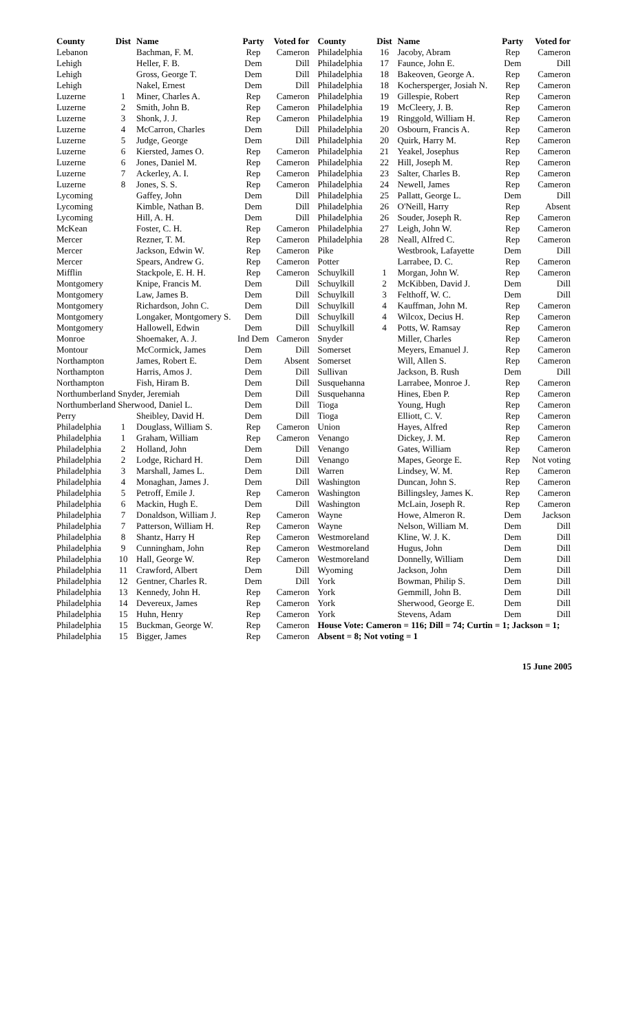| County | Dist | Name | Party | Voted for |
| --- | --- | --- | --- | --- |
| Lebanon | | Bachman, F. M. | Rep | Cameron |
| Lehigh | | Heller, F. B. | Dem | Dill |
| Lehigh | | Gross, George T. | Dem | Dill |
| Lehigh | | Nakel, Ernest | Dem | Dill |
| Luzerne | 1 | Miner, Charles A. | Rep | Cameron |
| Luzerne | 2 | Smith, John B. | Rep | Cameron |
| Luzerne | 3 | Shonk, J. J. | Rep | Cameron |
| Luzerne | 4 | McCarron, Charles | Dem | Dill |
| Luzerne | 5 | Judge, George | Dem | Dill |
| Luzerne | 6 | Kiersted, James O. | Rep | Cameron |
| Luzerne | 6 | Jones, Daniel M. | Rep | Cameron |
| Luzerne | 7 | Ackerley, A. I. | Rep | Cameron |
| Luzerne | 8 | Jones, S. S. | Rep | Cameron |
| Lycoming | | Gaffey, John | Dem | Dill |
| Lycoming | | Kimble, Nathan B. | Dem | Dill |
| Lycoming | | Hill, A. H. | Dem | Dill |
| McKean | | Foster, C. H. | Rep | Cameron |
| Mercer | | Rezner, T. M. | Rep | Cameron |
| Mercer | | Jackson, Edwin W. | Rep | Cameron |
| Mercer | | Spears, Andrew G. | Rep | Cameron |
| Mifflin | | Stackpole, E. H. H. | Rep | Cameron |
| Montgomery | | Knipe, Francis M. | Dem | Dill |
| Montgomery | | Law, James B. | Dem | Dill |
| Montgomery | | Richardson, John C. | Dem | Dill |
| Montgomery | | Longaker, Montgomery S. | Dem | Dill |
| Montgomery | | Hallowell, Edwin | Dem | Dill |
| Monroe | | Shoemaker, A. J. | Ind Dem | Cameron |
| Montour | | McCormick, James | Dem | Dill |
| Northampton | | James, Robert E. | Dem | Absent |
| Northampton | | Harris, Amos J. | Dem | Dill |
| Northampton | | Fish, Hiram B. | Dem | Dill |
| Northumberland Snyder, Jeremiah | | | Dem | Dill |
| Northumberland Sherwood, Daniel L. | | | Dem | Dill |
| Perry | | Sheibley, David H. | Dem | Dill |
| Philadelphia | 1 | Douglass, William S. | Rep | Cameron |
| Philadelphia | 1 | Graham, William | Rep | Cameron |
| Philadelphia | 2 | Holland, John | Dem | Dill |
| Philadelphia | 2 | Lodge, Richard H. | Dem | Dill |
| Philadelphia | 3 | Marshall, James L. | Dem | Dill |
| Philadelphia | 4 | Monaghan, James J. | Dem | Dill |
| Philadelphia | 5 | Petroff, Emile J. | Rep | Cameron |
| Philadelphia | 6 | Mackin, Hugh E. | Dem | Dill |
| Philadelphia | 7 | Donaldson, William J. | Rep | Cameron |
| Philadelphia | 7 | Patterson, William H. | Rep | Cameron |
| Philadelphia | 8 | Shantz, Harry H | Rep | Cameron |
| Philadelphia | 9 | Cunningham, John | Rep | Cameron |
| Philadelphia | 10 | Hall, George W. | Rep | Cameron |
| Philadelphia | 11 | Crawford, Albert | Dem | Dill |
| Philadelphia | 12 | Gentner, Charles R. | Dem | Dill |
| Philadelphia | 13 | Kennedy, John H. | Rep | Cameron |
| Philadelphia | 14 | Devereux, James | Rep | Cameron |
| Philadelphia | 15 | Huhn, Henry | Rep | Cameron |
| Philadelphia | 15 | Buckman, George W. | Rep | Cameron |
| Philadelphia | 15 | Bigger, James | Rep | Cameron |
| County | Dist | Name | Party | Voted for |
| --- | --- | --- | --- | --- |
| Philadelphia | 16 | Jacoby, Abram | Rep | Cameron |
| Philadelphia | 17 | Faunce, John E. | Dem | Dill |
| Philadelphia | 18 | Bakeoven, George A. | Rep | Cameron |
| Philadelphia | 18 | Kochersperger, Josiah N. | Rep | Cameron |
| Philadelphia | 19 | Gillespie, Robert | Rep | Cameron |
| Philadelphia | 19 | McCleery, J. B. | Rep | Cameron |
| Philadelphia | 19 | Ringgold, William H. | Rep | Cameron |
| Philadelphia | 20 | Osbourn, Francis A. | Rep | Cameron |
| Philadelphia | 20 | Quirk, Harry M. | Rep | Cameron |
| Philadelphia | 21 | Yeakel, Josephus | Rep | Cameron |
| Philadelphia | 22 | Hill, Joseph M. | Rep | Cameron |
| Philadelphia | 23 | Salter, Charles B. | Rep | Cameron |
| Philadelphia | 24 | Newell, James | Rep | Cameron |
| Philadelphia | 25 | Pallatt, George L. | Dem | Dill |
| Philadelphia | 26 | O'Neill, Harry | Rep | Absent |
| Philadelphia | 26 | Souder, Joseph R. | Rep | Cameron |
| Philadelphia | 27 | Leigh, John W. | Rep | Cameron |
| Philadelphia | 28 | Neall, Alfred C. | Rep | Cameron |
| Pike | | Westbrook, Lafayette | Dem | Dill |
| Potter | | Larrabee, D. C. | Rep | Cameron |
| Schuylkill | 1 | Morgan, John W. | Rep | Cameron |
| Schuylkill | 2 | McKibben, David J. | Dem | Dill |
| Schuylkill | 3 | Felthoff, W. C. | Dem | Dill |
| Schuylkill | 4 | Kauffman, John M. | Rep | Cameron |
| Schuylkill | 4 | Wilcox, Decius H. | Rep | Cameron |
| Schuylkill | 4 | Potts, W. Ramsay | Rep | Cameron |
| Snyder | | Miller, Charles | Rep | Cameron |
| Somerset | | Meyers, Emanuel J. | Rep | Cameron |
| Somerset | | Will, Allen S. | Rep | Cameron |
| Sullivan | | Jackson, B. Rush | Dem | Dill |
| Susquehanna | | Larrabee, Monroe J. | Rep | Cameron |
| Susquehanna | | Hines, Eben P. | Rep | Cameron |
| Tioga | | Young, Hugh | Rep | Cameron |
| Tioga | | Elliott, C. V. | Rep | Cameron |
| Union | | Hayes, Alfred | Rep | Cameron |
| Venango | | Dickey, J. M. | Rep | Cameron |
| Venango | | Gates, William | Rep | Cameron |
| Venango | | Mapes, George E. | Rep | Not voting |
| Warren | | Lindsey, W. M. | Rep | Cameron |
| Washington | | Duncan, John S. | Rep | Cameron |
| Washington | | Billingsley, James K. | Rep | Cameron |
| Washington | | McLain, Joseph R. | Rep | Cameron |
| Wayne | | Howe, Almeron R. | Dem | Jackson |
| Wayne | | Nelson, William M. | Dem | Dill |
| Westmoreland | | Kline, W. J. K. | Dem | Dill |
| Westmoreland | | Hugus, John | Dem | Dill |
| Westmoreland | | Donnelly, William | Dem | Dill |
| Wyoming | | Jackson, John | Dem | Dill |
| York | | Bowman, Philip S. | Dem | Dill |
| York | | Gemmill, John B. | Dem | Dill |
| York | | Sherwood, George E. | Dem | Dill |
| York | | Stevens, Adam | Dem | Dill |
| House Vote: Cameron = 116; Dill = 74; Curtin = 1; Jackson = 1; Absent = 8; Not voting = 1 | | | | |
15 June 2005